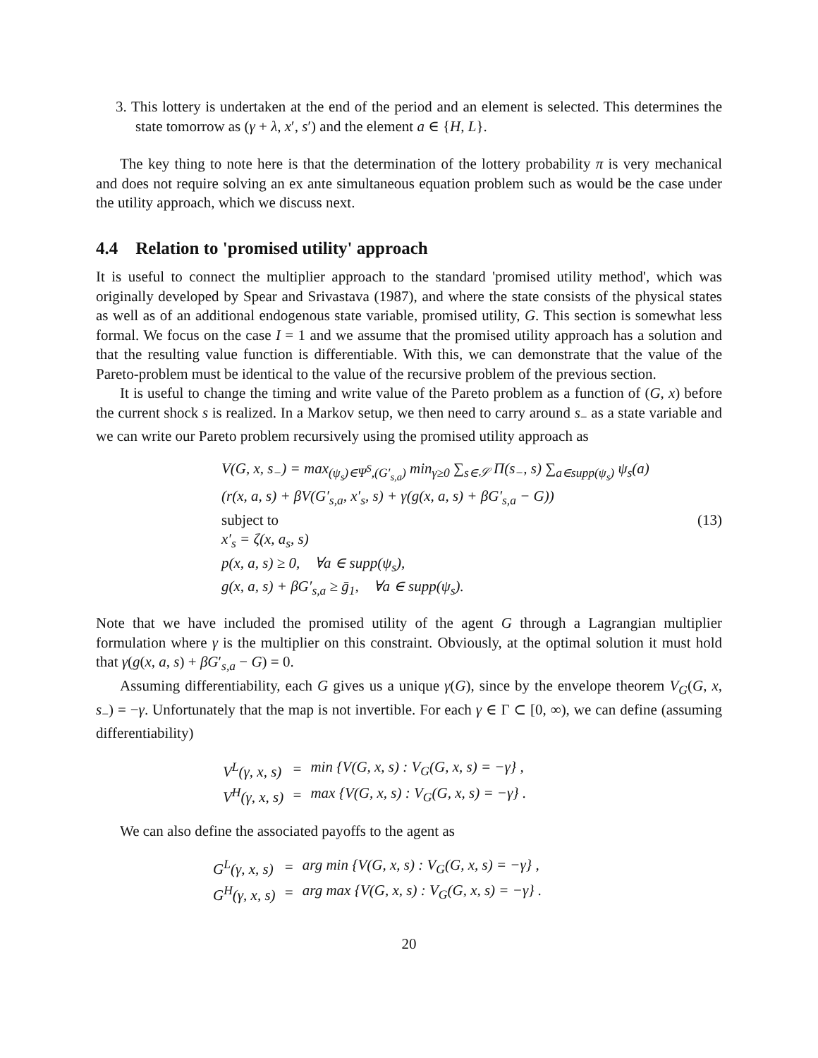3. This lottery is undertaken at the end of the period and an element is selected. This determines the state tomorrow as (γ + λ, x′, s′) and the element a ∈ {H, L}.
The key thing to note here is that the determination of the lottery probability π is very mechanical and does not require solving an ex ante simultaneous equation problem such as would be the case under the utility approach, which we discuss next.
4.4 Relation to 'promised utility' approach
It is useful to connect the multiplier approach to the standard 'promised utility method', which was originally developed by Spear and Srivastava (1987), and where the state consists of the physical states as well as of an additional endogenous state variable, promised utility, G. This section is somewhat less formal. We focus on the case I = 1 and we assume that the promised utility approach has a solution and that the resulting value function is differentiable. With this, we can demonstrate that the value of the Pareto-problem must be identical to the value of the recursive problem of the previous section.
It is useful to change the timing and write value of the Pareto problem as a function of (G, x) before the current shock s is realized. In a Markov setup, we then need to carry around s<sub>−</sub> as a state variable and we can write our Pareto problem recursively using the promised utility approach as
V(G, x, s<sub>−</sub>) = max<sub>(ψ<sub>s</sub>)∈Ψ<sup>S</sup>,(G′<sub>s,a</sub>)</sub> min<sub>γ≥0</sub> ∑<sub>s∈𝒮</sub> Π(s<sub>−</sub>, s) ∑<sub>a∈supp(ψ<sub>s</sub>)</sub> ψ<sub>s</sub>(a)
(r(x, a, s) + βV(G′<sub>s,a</sub>, x′<sub>s</sub>, s) + γ(g(x, a, s) + βG′<sub>s,a</sub> − G))
subject to (13)
x′<sub>s</sub> = ζ(x, a<sub>s</sub>, s)
p(x, a, s) ≥ 0, ∀a ∈ supp(ψ<sub>s</sub>),
g(x, a, s) + βG′<sub>s,a</sub> ≥ ḡ<sub>1</sub>, ∀a ∈ supp(ψ<sub>s</sub>).
Note that we have included the promised utility of the agent G through a Lagrangian multiplier formulation where γ is the multiplier on this constraint. Obviously, at the optimal solution it must hold that γ(g(x, a, s) + βG′<sub>s,a</sub> − G) = 0.
Assuming differentiability, each G gives us a unique γ(G), since by the envelope theorem V<sub>G</sub>(G, x, s<sub>−</sub>) = −γ. Unfortunately that the map is not invertible. For each γ ∈ Γ ⊂ [0, ∞), we can define (assuming differentiability)
| V<sup>L</sup>(γ, x, s) | = | min {V(G, x, s) : V<sub>G</sub>(G, x, s) = −γ} , |
| V<sup>H</sup>(γ, x, s) | = | max {V(G, x, s) : V<sub>G</sub>(G, x, s) = −γ} . |
We can also define the associated payoffs to the agent as
| G<sup>L</sup>(γ, x, s) | = | arg min {V(G, x, s) : V<sub>G</sub>(G, x, s) = −γ} , |
| G<sup>H</sup>(γ, x, s) | = | arg max {V(G, x, s) : V<sub>G</sub>(G, x, s) = −γ} . |
20